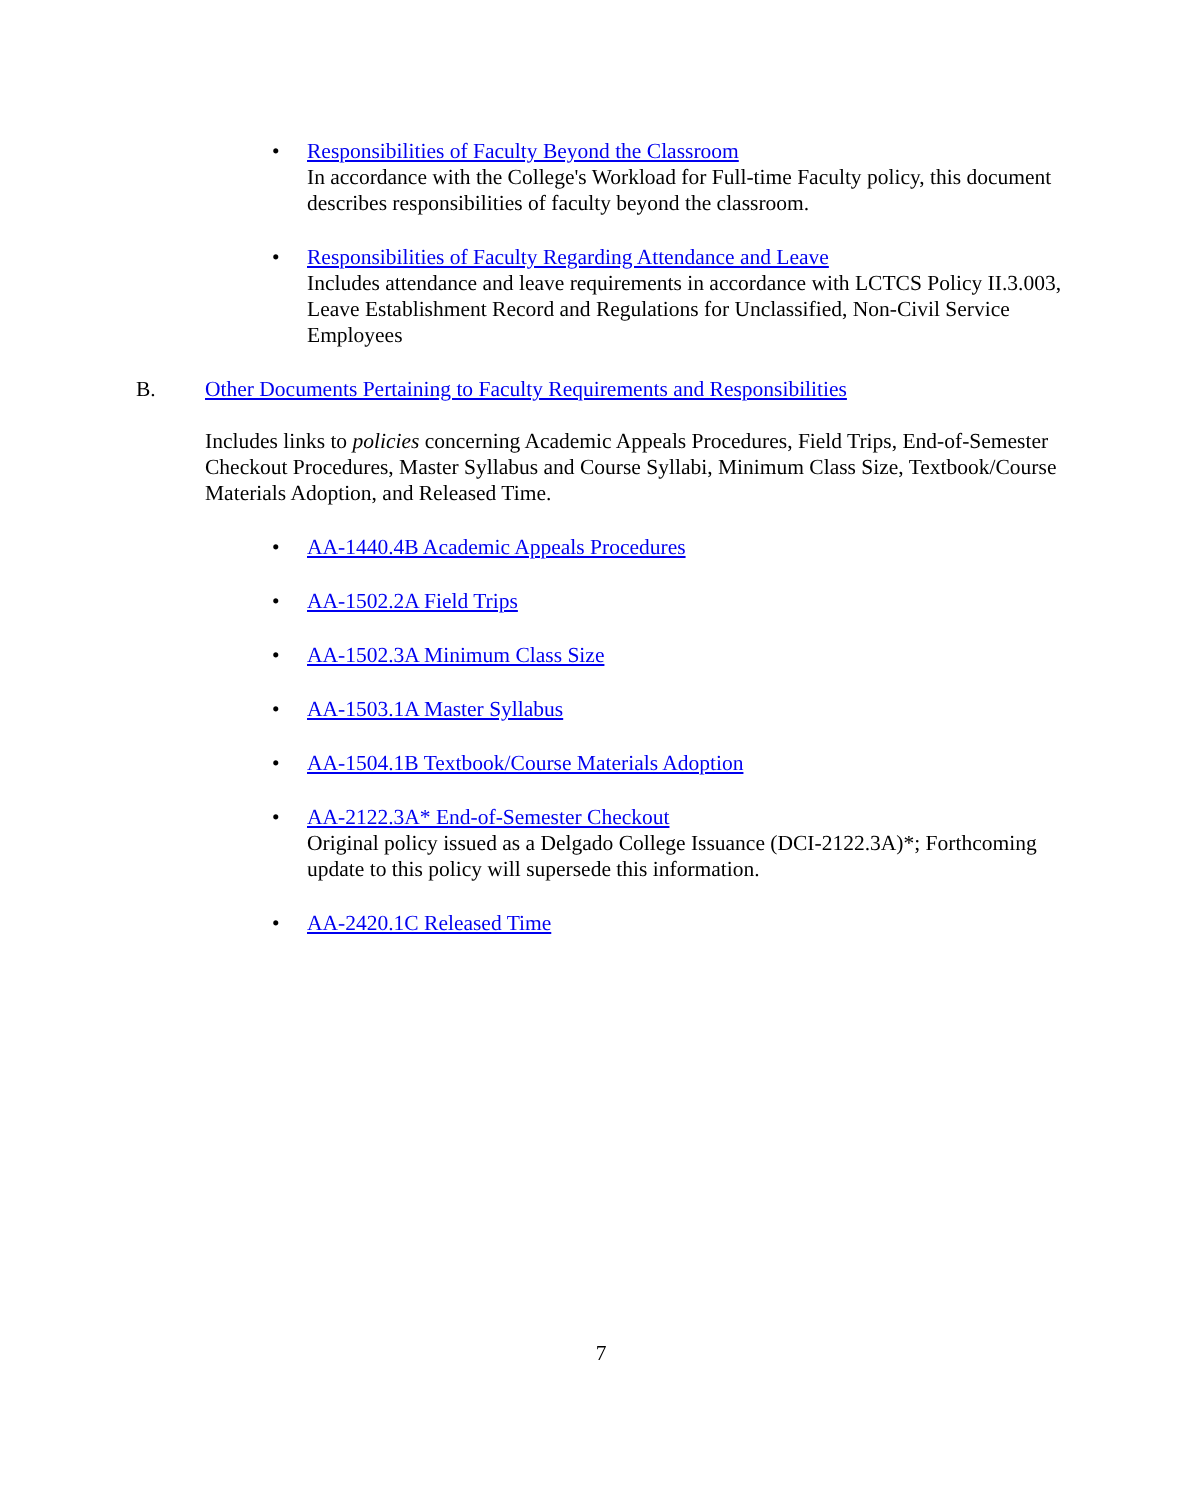• Responsibilities of Faculty Beyond the Classroom
In accordance with the College's Workload for Full-time Faculty policy, this document describes responsibilities of faculty beyond the classroom.
• Responsibilities of Faculty Regarding Attendance and Leave
Includes attendance and leave requirements in accordance with LCTCS Policy II.3.003, Leave Establishment Record and Regulations for Unclassified, Non-Civil Service Employees
B. Other Documents Pertaining to Faculty Requirements and Responsibilities
Includes links to policies concerning Academic Appeals Procedures, Field Trips, End-of-Semester Checkout Procedures, Master Syllabus and Course Syllabi, Minimum Class Size, Textbook/Course Materials Adoption, and Released Time.
• AA-1440.4B Academic Appeals Procedures
• AA-1502.2A Field Trips
• AA-1502.3A Minimum Class Size
• AA-1503.1A Master Syllabus
• AA-1504.1B Textbook/Course Materials Adoption
• AA-2122.3A* End-of-Semester Checkout
Original policy issued as a Delgado College Issuance (DCI-2122.3A)*; Forthcoming update to this policy will supersede this information.
• AA-2420.1C Released Time
7